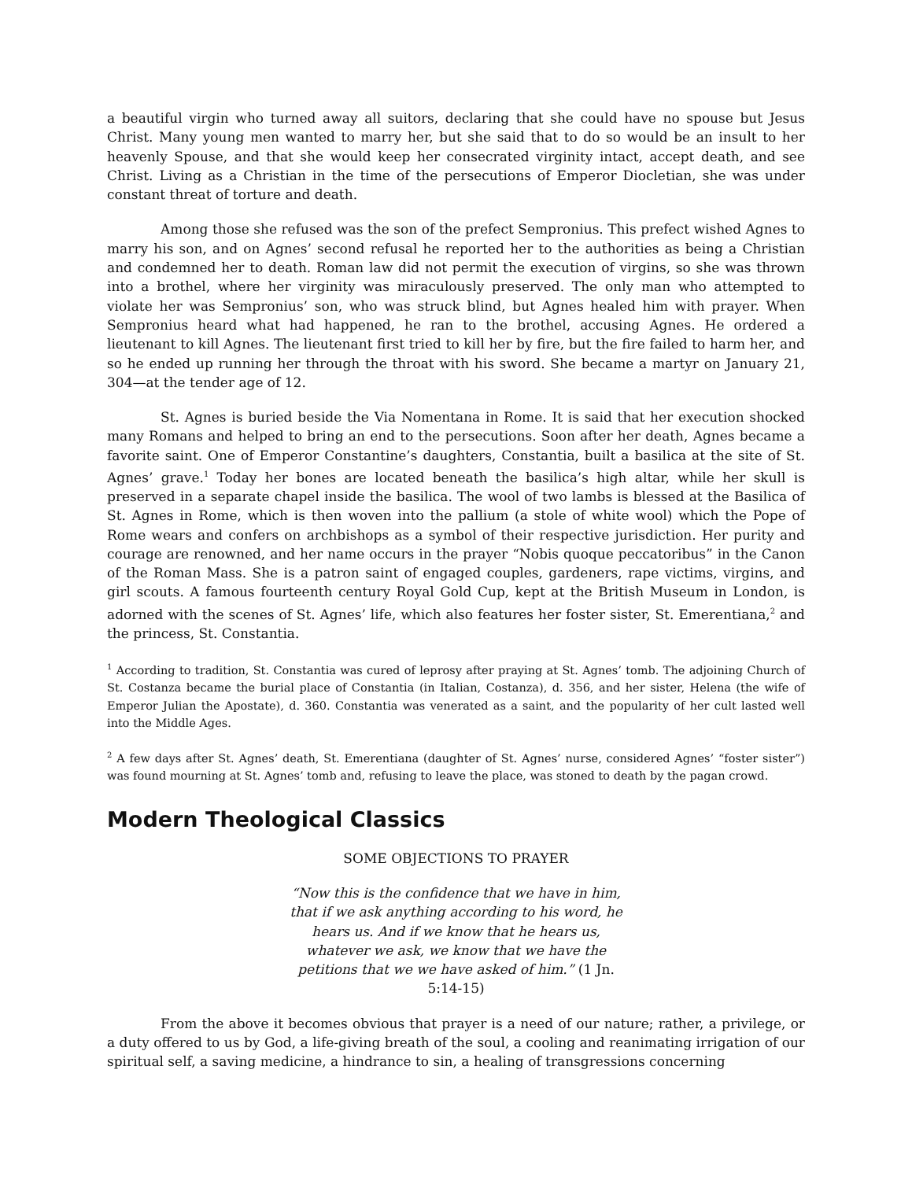a beautiful virgin who turned away all suitors, declaring that she could have no spouse but Jesus Christ. Many young men wanted to marry her, but she said that to do so would be an insult to her heavenly Spouse, and that she would keep her consecrated virginity intact, accept death, and see Christ. Living as a Christian in the time of the persecutions of Emperor Diocletian, she was under constant threat of torture and death.
Among those she refused was the son of the prefect Sempronius. This prefect wished Agnes to marry his son, and on Agnes’ second refusal he reported her to the authorities as being a Christian and condemned her to death. Roman law did not permit the execution of virgins, so she was thrown into a brothel, where her virginity was miraculously preserved. The only man who attempted to violate her was Sempronius’ son, who was struck blind, but Agnes healed him with prayer. When Sempronius heard what had happened, he ran to the brothel, accusing Agnes. He ordered a lieutenant to kill Agnes. The lieutenant first tried to kill her by fire, but the fire failed to harm her, and so he ended up running her through the throat with his sword. She became a martyr on January 21, 304—at the tender age of 12.
St. Agnes is buried beside the Via Nomentana in Rome. It is said that her execution shocked many Romans and helped to bring an end to the persecutions. Soon after her death, Agnes became a favorite saint. One of Emperor Constantine’s daughters, Constantia, built a basilica at the site of St. Agnes’ grave.<sup>1</sup> Today her bones are located beneath the basilica’s high altar, while her skull is preserved in a separate chapel inside the basilica. The wool of two lambs is blessed at the Basilica of St. Agnes in Rome, which is then woven into the pallium (a stole of white wool) which the Pope of Rome wears and confers on archbishops as a symbol of their respective jurisdiction. Her purity and courage are renowned, and her name occurs in the prayer “Nobis quoque peccatoribus” in the Canon of the Roman Mass. She is a patron saint of engaged couples, gardeners, rape victims, virgins, and girl scouts. A famous fourteenth century Royal Gold Cup, kept at the British Museum in London, is adorned with the scenes of St. Agnes’ life, which also features her foster sister, St. Emerentiana,<sup>2</sup> and the princess, St. Constantia.
<sup>1</sup> According to tradition, St. Constantia was cured of leprosy after praying at St. Agnes’ tomb. The adjoining Church of St. Costanza became the burial place of Constantia (in Italian, Costanza), d. 356, and her sister, Helena (the wife of Emperor Julian the Apostate), d. 360. Constantia was venerated as a saint, and the popularity of her cult lasted well into the Middle Ages.
<sup>2</sup> A few days after St. Agnes’ death, St. Emerentiana (daughter of St. Agnes’ nurse, considered Agnes’ “foster sister”) was found mourning at St. Agnes’ tomb and, refusing to leave the place, was stoned to death by the pagan crowd.
Modern Theological Classics
SOME OBJECTIONS TO PRAYER
“Now this is the confidence that we have in him, that if we ask anything according to his word, he hears us. And if we know that he hears us, whatever we ask, we know that we have the petitions that we we have asked of him.” (1 Jn. 5:14-15)
From the above it becomes obvious that prayer is a need of our nature; rather, a privilege, or a duty offered to us by God, a life-giving breath of the soul, a cooling and reanimating irrigation of our spiritual self, a saving medicine, a hindrance to sin, a healing of transgressions concerning